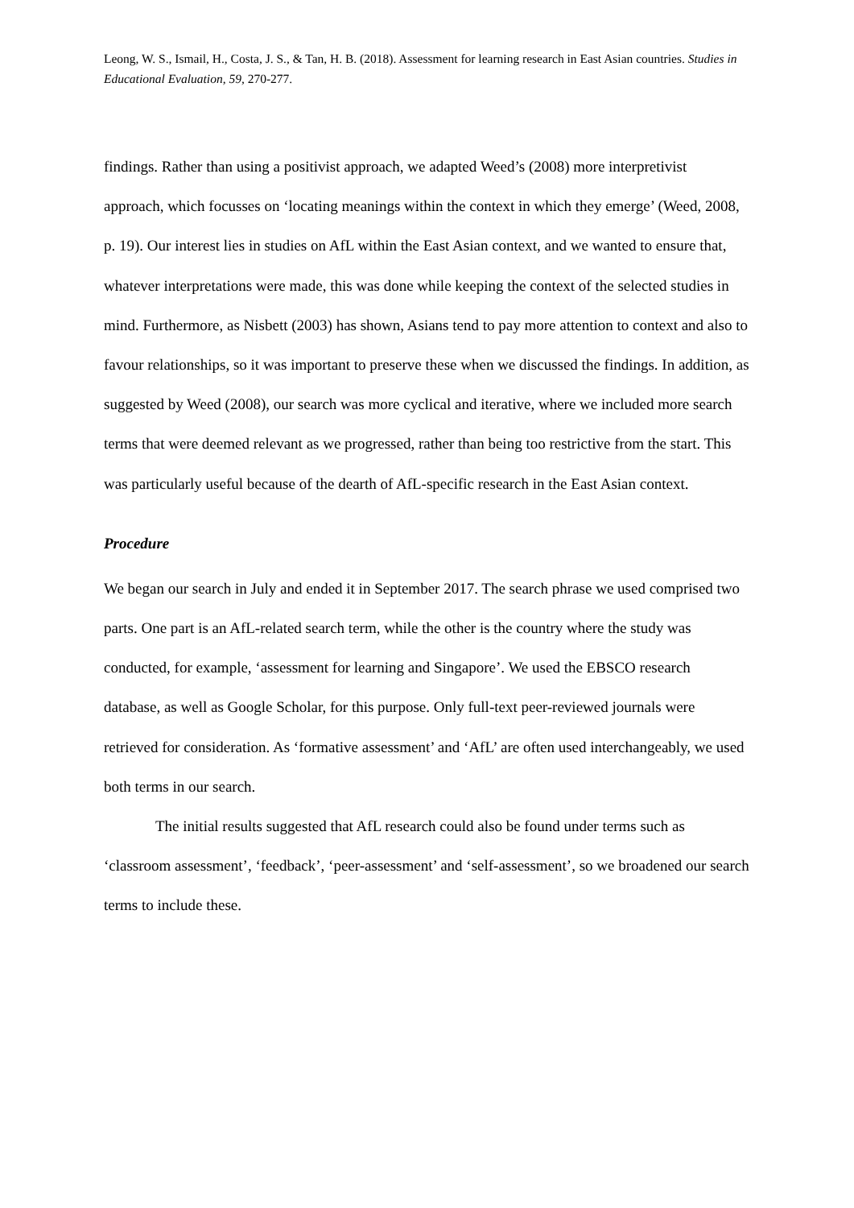Leong, W. S., Ismail, H., Costa, J. S., & Tan, H. B. (2018). Assessment for learning research in East Asian countries. Studies in Educational Evaluation, 59, 270-277.
findings. Rather than using a positivist approach, we adapted Weed’s (2008) more interpretivist approach, which focusses on ‘locating meanings within the context in which they emerge’ (Weed, 2008, p. 19). Our interest lies in studies on AfL within the East Asian context, and we wanted to ensure that, whatever interpretations were made, this was done while keeping the context of the selected studies in mind. Furthermore, as Nisbett (2003) has shown, Asians tend to pay more attention to context and also to favour relationships, so it was important to preserve these when we discussed the findings. In addition, as suggested by Weed (2008), our search was more cyclical and iterative, where we included more search terms that were deemed relevant as we progressed, rather than being too restrictive from the start. This was particularly useful because of the dearth of AfL-specific research in the East Asian context.
Procedure
We began our search in July and ended it in September 2017. The search phrase we used comprised two parts. One part is an AfL-related search term, while the other is the country where the study was conducted, for example, ‘assessment for learning and Singapore’. We used the EBSCO research database, as well as Google Scholar, for this purpose. Only full-text peer-reviewed journals were retrieved for consideration. As ‘formative assessment’ and ‘AfL’ are often used interchangeably, we used both terms in our search.
The initial results suggested that AfL research could also be found under terms such as ‘classroom assessment’, ‘feedback’, ‘peer-assessment’ and ‘self-assessment’, so we broadened our search terms to include these.